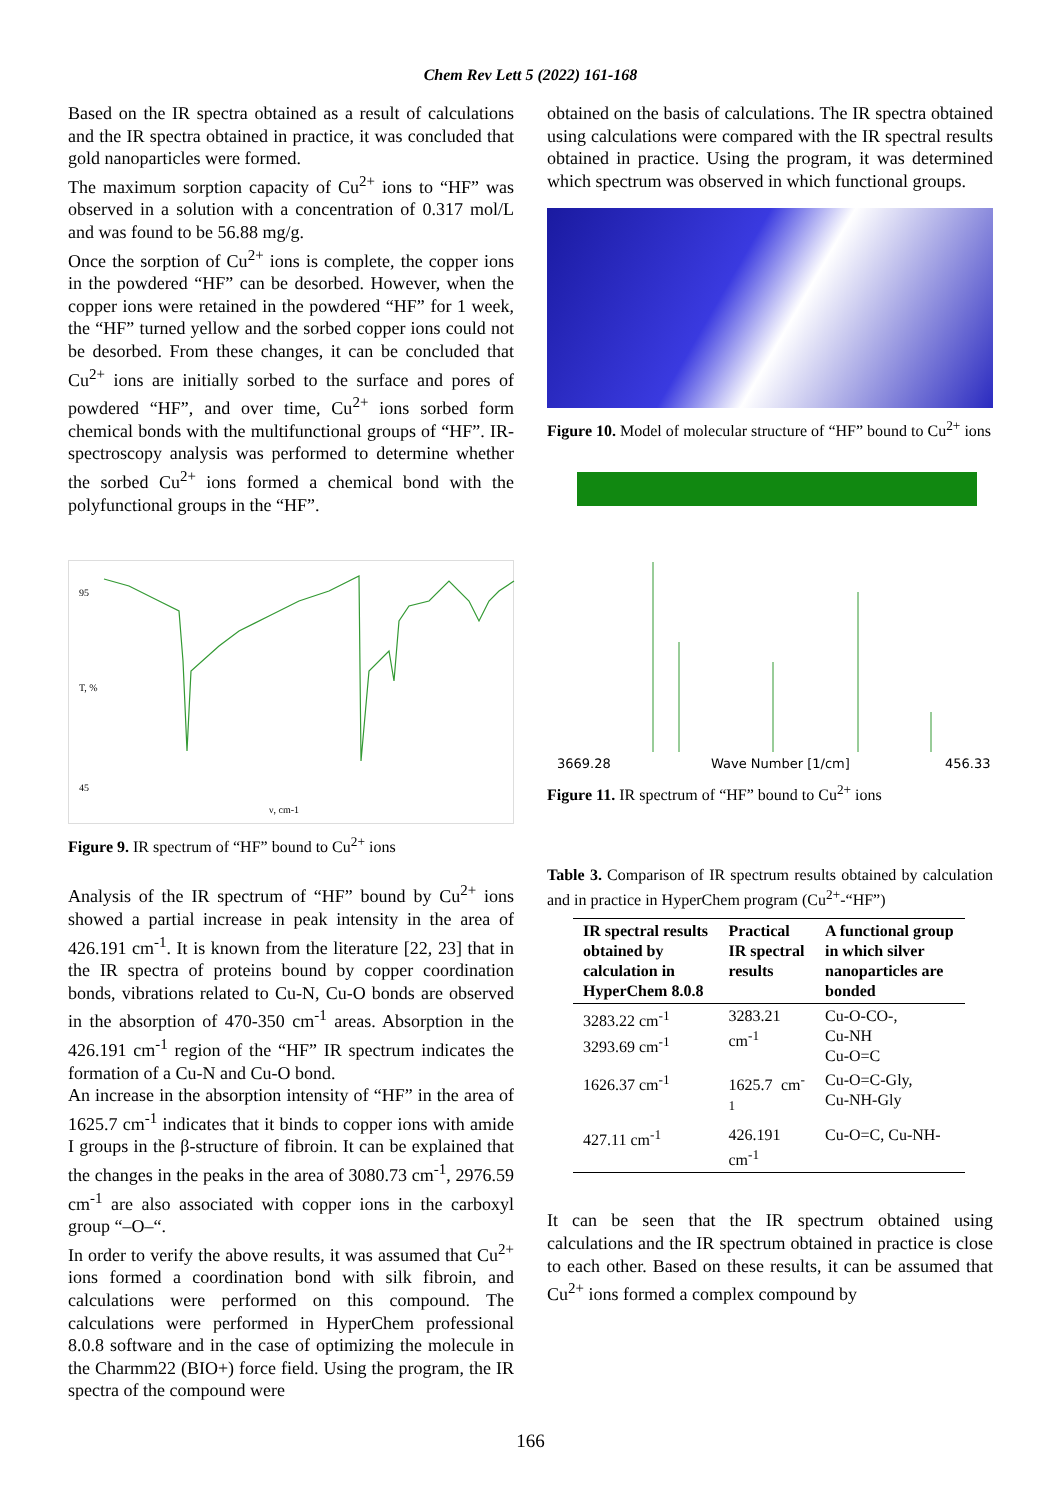Chem Rev Lett 5 (2022) 161-168
Based on the IR spectra obtained as a result of calculations and the IR spectra obtained in practice, it was concluded that gold nanoparticles were formed.
The maximum sorption capacity of Cu<sup>2+</sup> ions to “HF” was observed in a solution with a concentration of 0.317 mol/L and was found to be 56.88 mg/g.
Once the sorption of Cu<sup>2+</sup> ions is complete, the copper ions in the powdered “HF” can be desorbed. However, when the copper ions were retained in the powdered “HF” for 1 week, the “HF” turned yellow and the sorbed copper ions could not be desorbed. From these changes, it can be concluded that Cu<sup>2+</sup> ions are initially sorbed to the surface and pores of powdered “HF”, and over time, Cu<sup>2+</sup> ions sorbed form chemical bonds with the multifunctional groups of “HF”. IR-spectroscopy analysis was performed to determine whether the sorbed Cu<sup>2+</sup> ions formed a chemical bond with the polyfunctional groups in the “HF”.
45
95
ν, cm-1
T, %
Figure 9. IR spectrum of “HF” bound to Cu<sup>2+</sup> ions
Analysis of the IR spectrum of “HF” bound by Cu<sup>2+</sup> ions showed a partial increase in peak intensity in the area of 426.191 cm<sup>-1</sup>. It is known from the literature [22, 23] that in the IR spectra of proteins bound by copper coordination bonds, vibrations related to Cu-N, Cu-O bonds are observed in the absorption of 470-350 cm<sup>-1</sup> areas. Absorption in the 426.191 cm<sup>-1</sup> region of the “HF” IR spectrum indicates the formation of a Cu-N and Cu-O bond.
An increase in the absorption intensity of “HF” in the area of 1625.7 cm<sup>-1</sup> indicates that it binds to copper ions with amide I groups in the β-structure of fibroin. It can be explained that the changes in the peaks in the area of 3080.73 cm<sup>-1</sup>, 2976.59 cm<sup>-1</sup> are also associated with copper ions in the carboxyl group “–O–“.
In order to verify the above results, it was assumed that Cu<sup>2+</sup> ions formed a coordination bond with silk fibroin, and calculations were performed on this compound. The calculations were performed in HyperChem professional 8.0.8 software and in the case of optimizing the molecule in the Charmm22 (BIO+) force field. Using the program, the IR spectra of the compound were
obtained on the basis of calculations. The IR spectra obtained using calculations were compared with the IR spectral results obtained in practice. Using the program, it was determined which spectrum was observed in which functional groups.
Figure 10. Model of molecular structure of “HF” bound to Cu<sup>2+</sup> ions
3669.28
Wave Number [1/cm]
456.33
Figure 11. IR spectrum of “HF” bound to Cu<sup>2+</sup> ions
Table 3. Comparison of IR spectrum results obtained by calculation and in practice in HyperChem program (Cu<sup>2+</sup>-“HF”)
| IR spectral results obtained by calculation in HyperChem 8.0.8 | Practical IR spectral results | A functional group in which silver nanoparticles are bonded |
| --- | --- | --- |
| 3283.22 cm<sup>-1</sup> 3293.69 cm<sup>-1</sup> | 3283.21 cm<sup>-1</sup> | Cu-O-CO-, Cu-NH Cu-O=C |
| 1626.37 cm<sup>-1</sup> | 1625.7 cm<sup>-1</sup> | Cu-O=C-Gly, Cu-NH-Gly |
| 427.11 cm<sup>-1</sup> | 426.191 cm<sup>-1</sup> | Cu-O=C, Cu-NH- |
It can be seen that the IR spectrum obtained using calculations and the IR spectrum obtained in practice is close to each other. Based on these results, it can be assumed that Cu<sup>2+</sup> ions formed a complex compound by
166